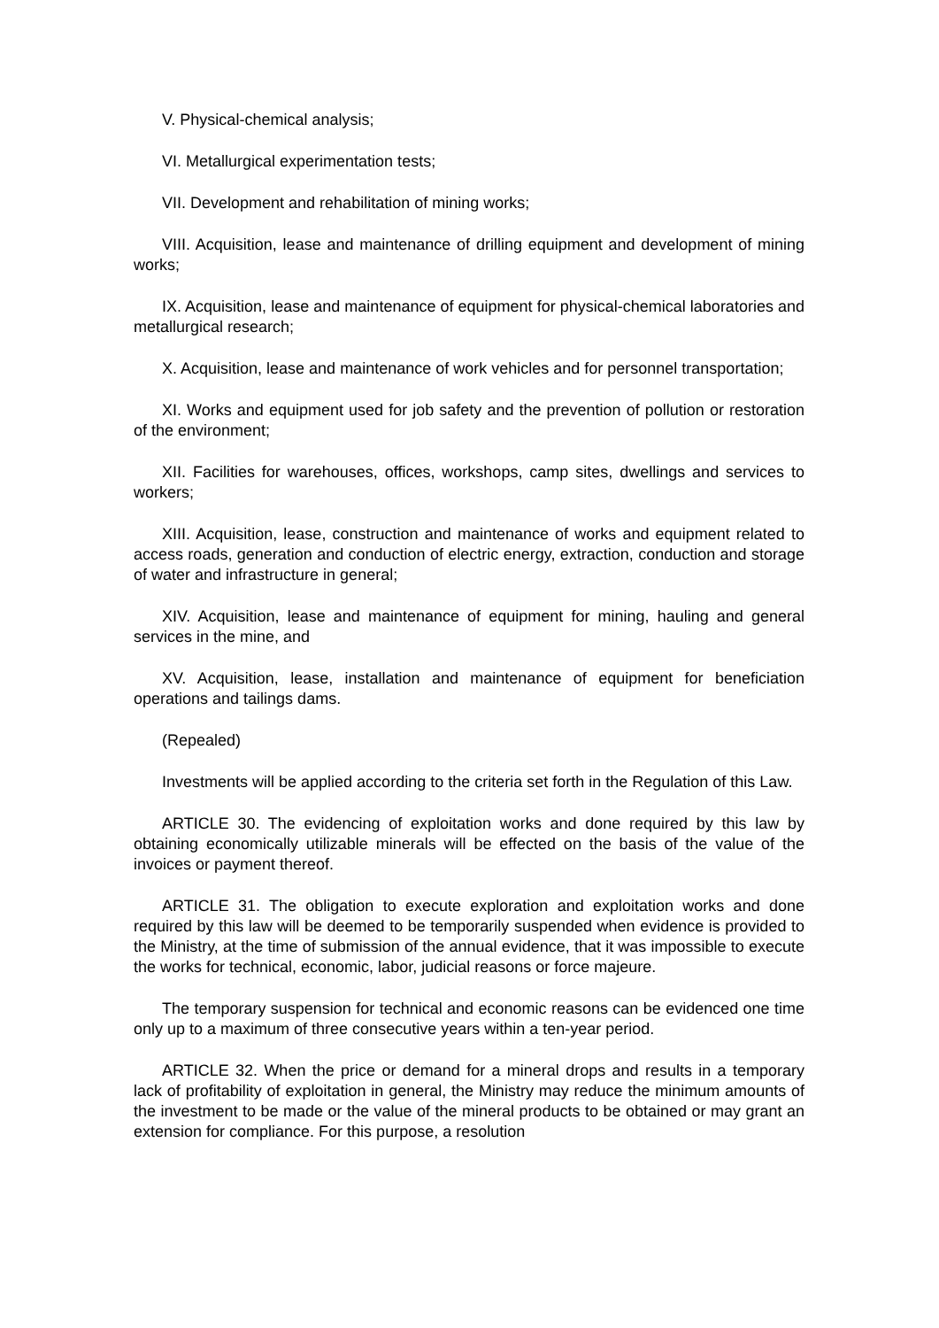V. Physical-chemical analysis;
VI. Metallurgical experimentation tests;
VII. Development and rehabilitation of mining works;
VIII. Acquisition, lease and maintenance of drilling equipment and development of mining works;
IX. Acquisition, lease and maintenance of equipment for physical-chemical laboratories and metallurgical research;
X. Acquisition, lease and maintenance of work vehicles and for personnel transportation;
XI. Works and equipment used for job safety and the prevention of pollution or restoration of the environment;
XII. Facilities for warehouses, offices, workshops, camp sites, dwellings and services to workers;
XIII. Acquisition, lease, construction and maintenance of works and equipment related to access roads, generation and conduction of electric energy, extraction, conduction and storage of water and infrastructure in general;
XIV. Acquisition, lease and maintenance of equipment for mining, hauling and general services in the mine, and
XV. Acquisition, lease, installation and maintenance of equipment for beneficiation operations and tailings dams.
(Repealed)
Investments will be applied according to the criteria set forth in the Regulation of this Law.
ARTICLE 30. The evidencing of exploitation works and done required by this law by obtaining economically utilizable minerals will be effected on the basis of the value of the invoices or payment thereof.
ARTICLE 31. The obligation to execute exploration and exploitation works and done required by this law will be deemed to be temporarily suspended when evidence is provided to the Ministry, at the time of submission of the annual evidence, that it was impossible to execute the works for technical, economic, labor, judicial reasons or force majeure.
The temporary suspension for technical and economic reasons can be evidenced one time only up to a maximum of three consecutive years within a ten-year period.
ARTICLE 32. When the price or demand for a mineral drops and results in a temporary lack of profitability of exploitation in general, the Ministry may reduce the minimum amounts of the investment to be made or the value of the mineral products to be obtained or may grant an extension for compliance. For this purpose, a resolution